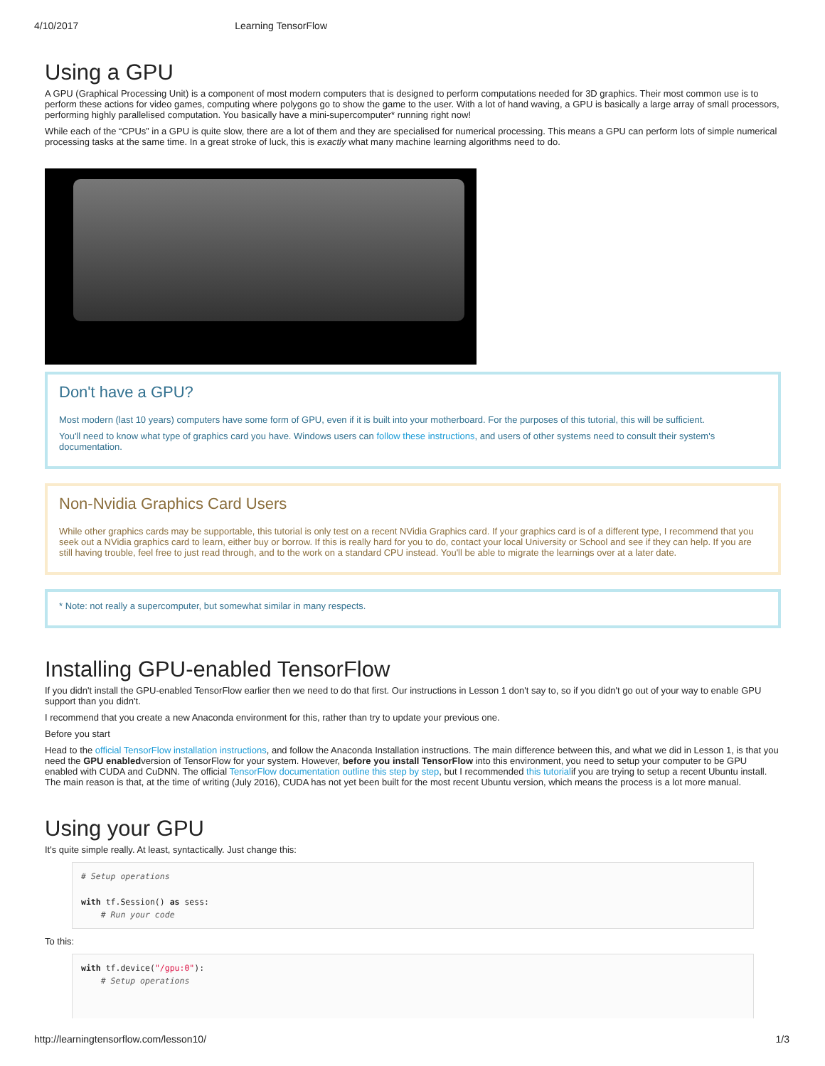4/10/2017 Learning TensorFlow
Using a GPU
A GPU (Graphical Processing Unit) is a component of most modern computers that is designed to perform computations needed for 3D graphics. Their most common use is to perform these actions for video games, computing where polygons go to show the game to the user. With a lot of hand waving, a GPU is basically a large array of small processors, performing highly parallelised computation. You basically have a mini-supercomputer* running right now!
While each of the “CPUs” in a GPU is quite slow, there are a lot of them and they are specialised for numerical processing. This means a GPU can perform lots of simple numerical processing tasks at the same time. In a great stroke of luck, this is exactly what many machine learning algorithms need to do.
Don't have a GPU?
Most modern (last 10 years) computers have some form of GPU, even if it is built into your motherboard. For the purposes of this tutorial, this will be sufficient.
You'll need to know what type of graphics card you have. Windows users can follow these instructions, and users of other systems need to consult their system's documentation.
Non-Nvidia Graphics Card Users
While other graphics cards may be supportable, this tutorial is only test on a recent NVidia Graphics card. If your graphics card is of a different type, I recommend that you seek out a NVidia graphics card to learn, either buy or borrow. If this is really hard for you to do, contact your local University or School and see if they can help. If you are still having trouble, feel free to just read through, and to the work on a standard CPU instead. You'll be able to migrate the learnings over at a later date.
* Note: not really a supercomputer, but somewhat similar in many respects.
Installing GPU-enabled TensorFlow
If you didn't install the GPU-enabled TensorFlow earlier then we need to do that first. Our instructions in Lesson 1 don't say to, so if you didn't go out of your way to enable GPU support than you didn't.
I recommend that you create a new Anaconda environment for this, rather than try to update your previous one.
Before you start
Head to the official TensorFlow installation instructions, and follow the Anaconda Installation instructions. The main difference between this, and what we did in Lesson 1, is that you need the GPU enabledversion of TensorFlow for your system. However, before you install TensorFlow into this environment, you need to setup your computer to be GPU enabled with CUDA and CuDNN. The official TensorFlow documentation outline this step by step, but I recommended this tutorialif you are trying to setup a recent Ubuntu install. The main reason is that, at the time of writing (July 2016), CUDA has not yet been built for the most recent Ubuntu version, which means the process is a lot more manual.
Using your GPU
It's quite simple really. At least, syntactically. Just change this:
# Setup operations

with tf.Session() as sess:
    # Run your code
To this:
with tf.device("/gpu:0"):
    # Setup operations
http://learningtensorflow.com/lesson10/ 1/3